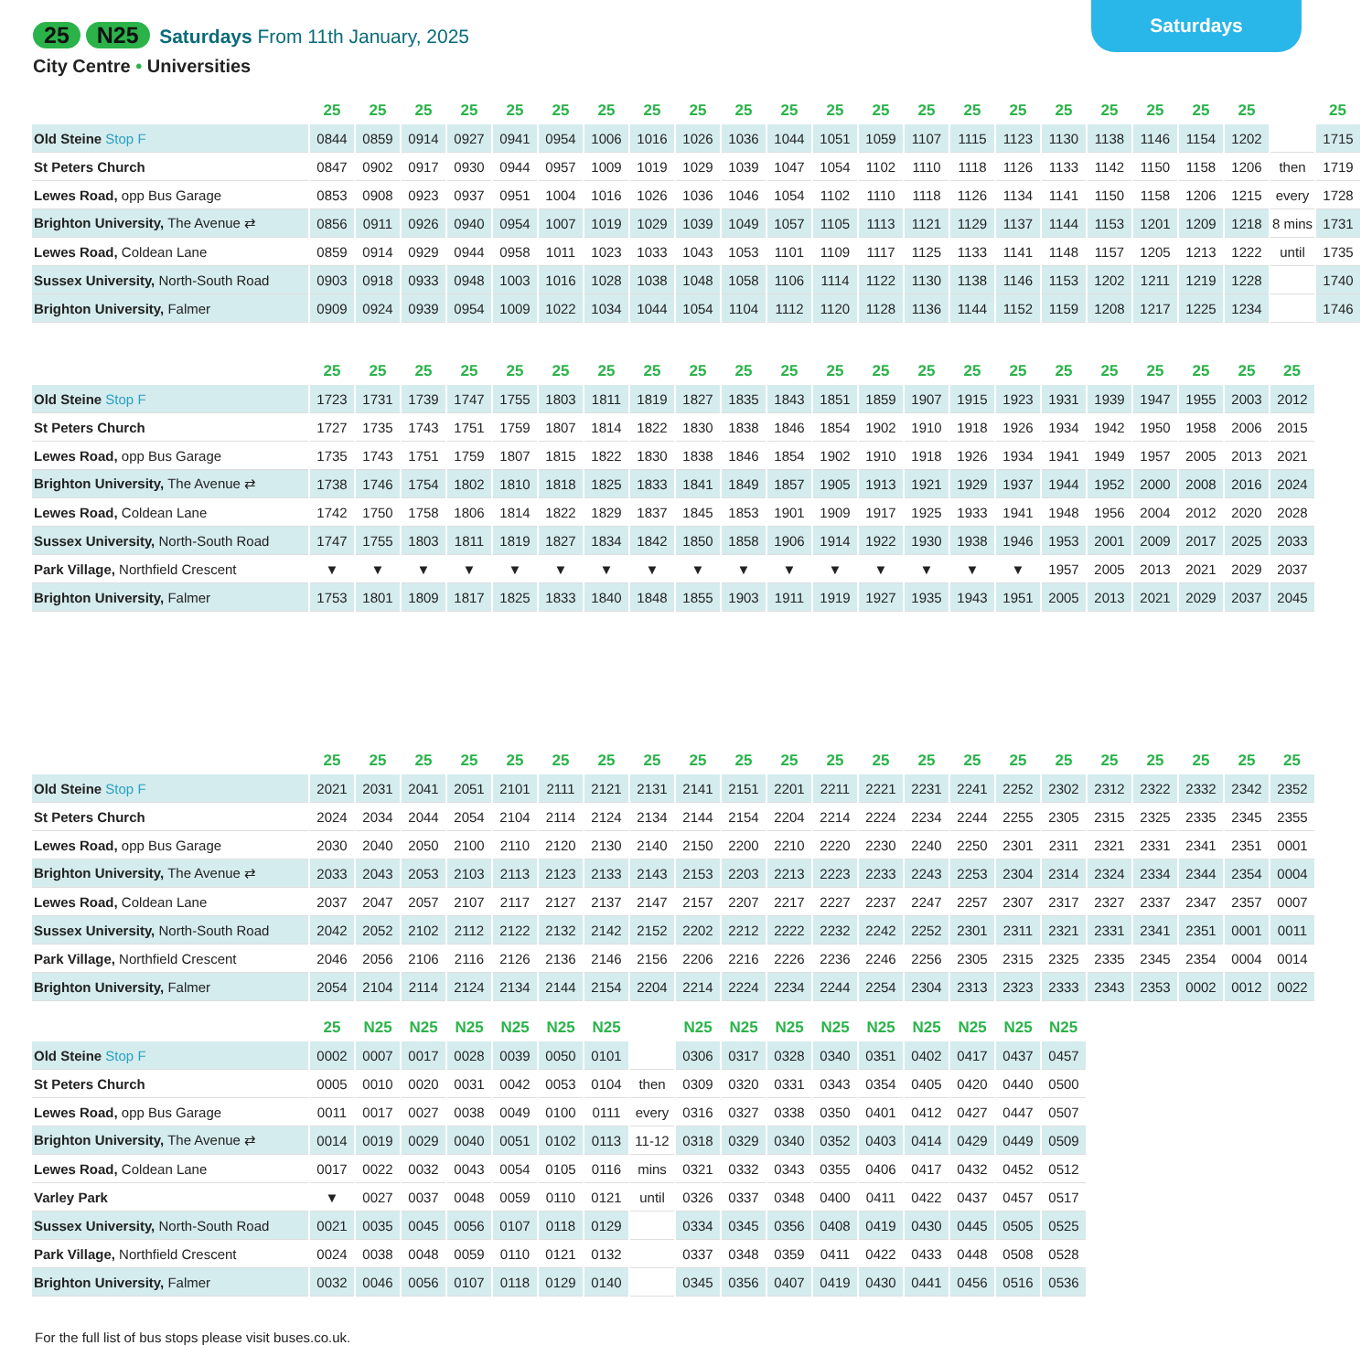Saturdays
25 N25 Saturdays From 11th January, 2025
City Centre • Universities
| | 25 | 25 | 25 | 25 | 25 | 25 | 25 | 25 | 25 | 25 | 25 | 25 | 25 | 25 | 25 | 25 | 25 | 25 | 25 | 25 | 25 | | 25 |
| Old Steine Stop F | 0844 | 0859 | 0914 | 0927 | 0941 | 0954 | 1006 | 1016 | 1026 | 1036 | 1044 | 1051 | 1059 | 1107 | 1115 | 1123 | 1130 | 1138 | 1146 | 1154 | 1202 | | 1715 |
| St Peters Church | 0847 | 0902 | 0917 | 0930 | 0944 | 0957 | 1009 | 1019 | 1029 | 1039 | 1047 | 1054 | 1102 | 1110 | 1118 | 1126 | 1133 | 1142 | 1150 | 1158 | 1206 | then | 1719 |
| Lewes Road, opp Bus Garage | 0853 | 0908 | 0923 | 0937 | 0951 | 1004 | 1016 | 1026 | 1036 | 1046 | 1054 | 1102 | 1110 | 1118 | 1126 | 1134 | 1141 | 1150 | 1158 | 1206 | 1215 | every | 1728 |
| Brighton University, The Avenue ⇄ | 0856 | 0911 | 0926 | 0940 | 0954 | 1007 | 1019 | 1029 | 1039 | 1049 | 1057 | 1105 | 1113 | 1121 | 1129 | 1137 | 1144 | 1153 | 1201 | 1209 | 1218 | 8 mins | 1731 |
| Lewes Road, Coldean Lane | 0859 | 0914 | 0929 | 0944 | 0958 | 1011 | 1023 | 1033 | 1043 | 1053 | 1101 | 1109 | 1117 | 1125 | 1133 | 1141 | 1148 | 1157 | 1205 | 1213 | 1222 | until | 1735 |
| Sussex University, North-South Road | 0903 | 0918 | 0933 | 0948 | 1003 | 1016 | 1028 | 1038 | 1048 | 1058 | 1106 | 1114 | 1122 | 1130 | 1138 | 1146 | 1153 | 1202 | 1211 | 1219 | 1228 | | 1740 |
| Brighton University, Falmer | 0909 | 0924 | 0939 | 0954 | 1009 | 1022 | 1034 | 1044 | 1054 | 1104 | 1112 | 1120 | 1128 | 1136 | 1144 | 1152 | 1159 | 1208 | 1217 | 1225 | 1234 | | 1746 |
| | 25 | 25 | 25 | 25 | 25 | 25 | 25 | 25 | 25 | 25 | 25 | 25 | 25 | 25 | 25 | 25 | 25 | 25 | 25 | 25 | 25 | 25 |
| Old Steine Stop F | 1723 | 1731 | 1739 | 1747 | 1755 | 1803 | 1811 | 1819 | 1827 | 1835 | 1843 | 1851 | 1859 | 1907 | 1915 | 1923 | 1931 | 1939 | 1947 | 1955 | 2003 | 2012 |
| St Peters Church | 1727 | 1735 | 1743 | 1751 | 1759 | 1807 | 1814 | 1822 | 1830 | 1838 | 1846 | 1854 | 1902 | 1910 | 1918 | 1926 | 1934 | 1942 | 1950 | 1958 | 2006 | 2015 |
| Lewes Road, opp Bus Garage | 1735 | 1743 | 1751 | 1759 | 1807 | 1815 | 1822 | 1830 | 1838 | 1846 | 1854 | 1902 | 1910 | 1918 | 1926 | 1934 | 1941 | 1949 | 1957 | 2005 | 2013 | 2021 |
| Brighton University, The Avenue ⇄ | 1738 | 1746 | 1754 | 1802 | 1810 | 1818 | 1825 | 1833 | 1841 | 1849 | 1857 | 1905 | 1913 | 1921 | 1929 | 1937 | 1944 | 1952 | 2000 | 2008 | 2016 | 2024 |
| Lewes Road, Coldean Lane | 1742 | 1750 | 1758 | 1806 | 1814 | 1822 | 1829 | 1837 | 1845 | 1853 | 1901 | 1909 | 1917 | 1925 | 1933 | 1941 | 1948 | 1956 | 2004 | 2012 | 2020 | 2028 |
| Sussex University, North-South Road | 1747 | 1755 | 1803 | 1811 | 1819 | 1827 | 1834 | 1842 | 1850 | 1858 | 1906 | 1914 | 1922 | 1930 | 1938 | 1946 | 1953 | 2001 | 2009 | 2017 | 2025 | 2033 |
| Park Village, Northfield Crescent | ▼ | ▼ | ▼ | ▼ | ▼ | ▼ | ▼ | ▼ | ▼ | ▼ | ▼ | ▼ | ▼ | ▼ | ▼ | ▼ | 1957 | 2005 | 2013 | 2021 | 2029 | 2037 |
| Brighton University, Falmer | 1753 | 1801 | 1809 | 1817 | 1825 | 1833 | 1840 | 1848 | 1855 | 1903 | 1911 | 1919 | 1927 | 1935 | 1943 | 1951 | 2005 | 2013 | 2021 | 2029 | 2037 | 2045 |
| | 25 | 25 | 25 | 25 | 25 | 25 | 25 | 25 | 25 | 25 | 25 | 25 | 25 | 25 | 25 | 25 | 25 | 25 | 25 | 25 | 25 | 25 |
| Old Steine Stop F | 2021 | 2031 | 2041 | 2051 | 2101 | 2111 | 2121 | 2131 | 2141 | 2151 | 2201 | 2211 | 2221 | 2231 | 2241 | 2252 | 2302 | 2312 | 2322 | 2332 | 2342 | 2352 |
| St Peters Church | 2024 | 2034 | 2044 | 2054 | 2104 | 2114 | 2124 | 2134 | 2144 | 2154 | 2204 | 2214 | 2224 | 2234 | 2244 | 2255 | 2305 | 2315 | 2325 | 2335 | 2345 | 2355 |
| Lewes Road, opp Bus Garage | 2030 | 2040 | 2050 | 2100 | 2110 | 2120 | 2130 | 2140 | 2150 | 2200 | 2210 | 2220 | 2230 | 2240 | 2250 | 2301 | 2311 | 2321 | 2331 | 2341 | 2351 | 0001 |
| Brighton University, The Avenue ⇄ | 2033 | 2043 | 2053 | 2103 | 2113 | 2123 | 2133 | 2143 | 2153 | 2203 | 2213 | 2223 | 2233 | 2243 | 2253 | 2304 | 2314 | 2324 | 2334 | 2344 | 2354 | 0004 |
| Lewes Road, Coldean Lane | 2037 | 2047 | 2057 | 2107 | 2117 | 2127 | 2137 | 2147 | 2157 | 2207 | 2217 | 2227 | 2237 | 2247 | 2257 | 2307 | 2317 | 2327 | 2337 | 2347 | 2357 | 0007 |
| Sussex University, North-South Road | 2042 | 2052 | 2102 | 2112 | 2122 | 2132 | 2142 | 2152 | 2202 | 2212 | 2222 | 2232 | 2242 | 2252 | 2301 | 2311 | 2321 | 2331 | 2341 | 2351 | 0001 | 0011 |
| Park Village, Northfield Crescent | 2046 | 2056 | 2106 | 2116 | 2126 | 2136 | 2146 | 2156 | 2206 | 2216 | 2226 | 2236 | 2246 | 2256 | 2305 | 2315 | 2325 | 2335 | 2345 | 2354 | 0004 | 0014 |
| Brighton University, Falmer | 2054 | 2104 | 2114 | 2124 | 2134 | 2144 | 2154 | 2204 | 2214 | 2224 | 2234 | 2244 | 2254 | 2304 | 2313 | 2323 | 2333 | 2343 | 2353 | 0002 | 0012 | 0022 |
| | 25 | N25 | N25 | N25 | N25 | N25 | N25 | | N25 | N25 | N25 | N25 | N25 | N25 | N25 | N25 | N25 |
| Old Steine Stop F | 0002 | 0007 | 0017 | 0028 | 0039 | 0050 | 0101 | | 0306 | 0317 | 0328 | 0340 | 0351 | 0402 | 0417 | 0437 | 0457 |
| St Peters Church | 0005 | 0010 | 0020 | 0031 | 0042 | 0053 | 0104 | then | 0309 | 0320 | 0331 | 0343 | 0354 | 0405 | 0420 | 0440 | 0500 |
| Lewes Road, opp Bus Garage | 0011 | 0017 | 0027 | 0038 | 0049 | 0100 | 0111 | every | 0316 | 0327 | 0338 | 0350 | 0401 | 0412 | 0427 | 0447 | 0507 |
| Brighton University, The Avenue ⇄ | 0014 | 0019 | 0029 | 0040 | 0051 | 0102 | 0113 | 11-12 | 0318 | 0329 | 0340 | 0352 | 0403 | 0414 | 0429 | 0449 | 0509 |
| Lewes Road, Coldean Lane | 0017 | 0022 | 0032 | 0043 | 0054 | 0105 | 0116 | mins | 0321 | 0332 | 0343 | 0355 | 0406 | 0417 | 0432 | 0452 | 0512 |
| Varley Park | ▼ | 0027 | 0037 | 0048 | 0059 | 0110 | 0121 | until | 0326 | 0337 | 0348 | 0400 | 0411 | 0422 | 0437 | 0457 | 0517 |
| Sussex University, North-South Road | 0021 | 0035 | 0045 | 0056 | 0107 | 0118 | 0129 | | 0334 | 0345 | 0356 | 0408 | 0419 | 0430 | 0445 | 0505 | 0525 |
| Park Village, Northfield Crescent | 0024 | 0038 | 0048 | 0059 | 0110 | 0121 | 0132 | | 0337 | 0348 | 0359 | 0411 | 0422 | 0433 | 0448 | 0508 | 0528 |
| Brighton University, Falmer | 0032 | 0046 | 0056 | 0107 | 0118 | 0129 | 0140 | | 0345 | 0356 | 0407 | 0419 | 0430 | 0441 | 0456 | 0516 | 0536 |
For the full list of bus stops please visit buses.co.uk.